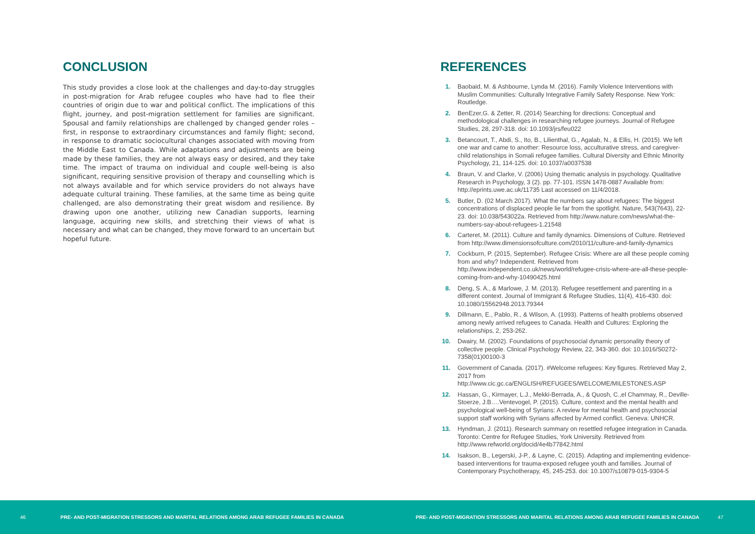CONCLUSION
This study provides a close look at the challenges and day-to-day struggles in post-migration for Arab refugee couples who have had to flee their countries of origin due to war and political conflict. The implications of this flight, journey, and post-migration settlement for families are significant. Spousal and family relationships are challenged by changed gender roles – first, in response to extraordinary circumstances and family flight; second, in response to dramatic sociocultural changes associated with moving from the Middle East to Canada. While adaptations and adjustments are being made by these families, they are not always easy or desired, and they take time. The impact of trauma on individual and couple well-being is also significant, requiring sensitive provision of therapy and counselling which is not always available and for which service providers do not always have adequate cultural training. These families, at the same time as being quite challenged, are also demonstrating their great wisdom and resilience. By drawing upon one another, utilizing new Canadian supports, learning language, acquiring new skills, and stretching their views of what is necessary and what can be changed, they move forward to an uncertain but hopeful future.
REFERENCES
1. Baobaid, M. & Ashbourne, Lynda M. (2016). Family Violence Interventions with Muslim Communities: Culturally Integrative Family Safety Response. New York: Routledge.
2. BenEzer,G. & Zetter, R. (2014) Searching for directions: Conceptual and methodological challenges in researching refugee journeys. Journal of Refugee Studies, 28, 297-318. doi: 10.1093/jrs/feu022
3. Betancourt, T., Abdi, S., Ito, B., Lilienthal, G., Agalab, N., & Ellis, H. (2015). We left one war and came to another: Resource loss, acculturative stress, and caregiver-child relationships in Somali refugee families. Cultural Diversity and Ethnic Minority Psychology, 21, 114-125. doi: 10.1037/a0037538
4. Braun, V. and Clarke, V. (2006) Using thematic analysis in psychology. Qualitative Research in Psychology, 3 (2). pp. 77-101. ISSN 1478-0887 Available from: http://eprints.uwe.ac.uk/11735 Last accessed on 11/4/2018.
5. Butler, D. (02 March 2017). What the numbers say about refugees: The biggest concentrations of displaced people lie far from the spotlight. Nature, 543(7643), 22-23. doi: 10.038/543022a. Retrieved from http://www.nature.com/news/what-the-numbers-say-about-refugees-1.21548
6. Carteret, M. (2011). Culture and family dynamics. Dimensions of Culture. Retrieved from http://www.dimensionsofculture.com/2010/11/culture-and-family-dynamics
7. Cockburn, P. (2015, September). Refugee Crisis: Where are all these people coming from and why? Independent. Retrieved from http://www.independent.co.uk/news/world/refugee-crisis-where-are-all-these-people-coming-from-and-why-10490425.html
8. Deng, S. A., & Marlowe, J. M. (2013). Refugee resettlement and parenting in a different context. Journal of Immigrant & Refugee Studies, 11(4), 416-430. doi: 10.1080/15562948.2013.79344
9. Dillmann, E., Pablo, R., & Wilson, A. (1993). Patterns of health problems observed among newly arrived refugees to Canada. Health and Cultures: Exploring the relationships, 2, 253-262.
10. Dwairy, M. (2002). Foundations of psychosocial dynamic personality theory of collective people. Clinical Psychology Review, 22, 343-360. doi: 10.1016/S0272-7358(01)00100-3
11. Government of Canada. (2017). #Welcome refugees: Key figures. Retrieved May 2, 2017 from http://www.cic.gc.ca/ENGLISH/REFUGEES/WELCOME/MILESTONES.ASP
12. Hassan, G., Kirmayer, L.J., Mekki-Berrada, A., & Quosh, C.,el Chammay, R., Deville-Stoerze, J.B….Ventevogel, P. (2015). Culture, context and the mental health and psychological well-being of Syrians: A review for mental health and psychosocial support staff working with Syrians affected by Armed conflict. Geneva: UNHCR.
13. Hyndman, J. (2011). Research summary on resettled refugee integration in Canada. Toronto: Centre for Refugee Studies, York University. Retrieved from http://www.refworld.org/docid/4e4b77842.html
14. Isakson, B., Legerski, J-P., & Layne, C. (2015). Adapting and implementing evidence-based interventions for trauma-exposed refugee youth and families. Journal of Contemporary Psychotherapy, 45, 245-253. doi: 10.1007/s10879-015-9304-5
46 PRE- AND POST-MIGRATION STRESSORS AND MARITAL RELATIONS AMONG ARAB REFUGEE FAMILIES IN CANADA PRE- AND POST-MIGRATION STRESSORS AND MARITAL RELATIONS AMONG ARAB REFUGEE FAMILIES IN CANADA 47